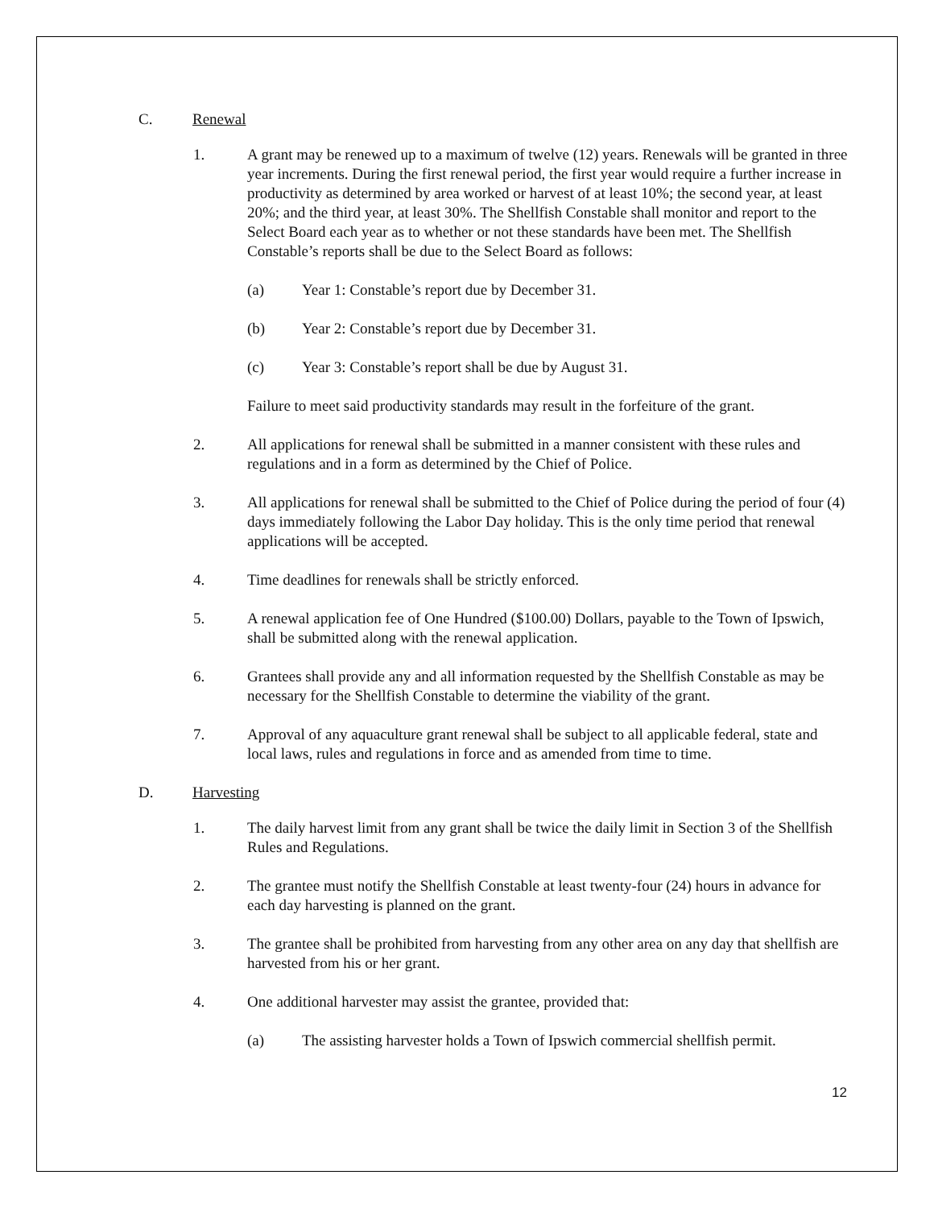C. Renewal
1. A grant may be renewed up to a maximum of twelve (12) years. Renewals will be granted in three year increments. During the first renewal period, the first year would require a further increase in productivity as determined by area worked or harvest of at least 10%; the second year, at least 20%; and the third year, at least 30%. The Shellfish Constable shall monitor and report to the Select Board each year as to whether or not these standards have been met. The Shellfish Constable’s reports shall be due to the Select Board as follows:
(a) Year 1: Constable’s report due by December 31.
(b) Year 2: Constable’s report due by December 31.
(c) Year 3: Constable’s report shall be due by August 31.
Failure to meet said productivity standards may result in the forfeiture of the grant.
2. All applications for renewal shall be submitted in a manner consistent with these rules and regulations and in a form as determined by the Chief of Police.
3. All applications for renewal shall be submitted to the Chief of Police during the period of four (4) days immediately following the Labor Day holiday. This is the only time period that renewal applications will be accepted.
4. Time deadlines for renewals shall be strictly enforced.
5. A renewal application fee of One Hundred ($100.00) Dollars, payable to the Town of Ipswich, shall be submitted along with the renewal application.
6. Grantees shall provide any and all information requested by the Shellfish Constable as may be necessary for the Shellfish Constable to determine the viability of the grant.
7. Approval of any aquaculture grant renewal shall be subject to all applicable federal, state and local laws, rules and regulations in force and as amended from time to time.
D. Harvesting
1. The daily harvest limit from any grant shall be twice the daily limit in Section 3 of the Shellfish Rules and Regulations.
2. The grantee must notify the Shellfish Constable at least twenty-four (24) hours in advance for each day harvesting is planned on the grant.
3. The grantee shall be prohibited from harvesting from any other area on any day that shellfish are harvested from his or her grant.
4. One additional harvester may assist the grantee, provided that:
(a) The assisting harvester holds a Town of Ipswich commercial shellfish permit.
12